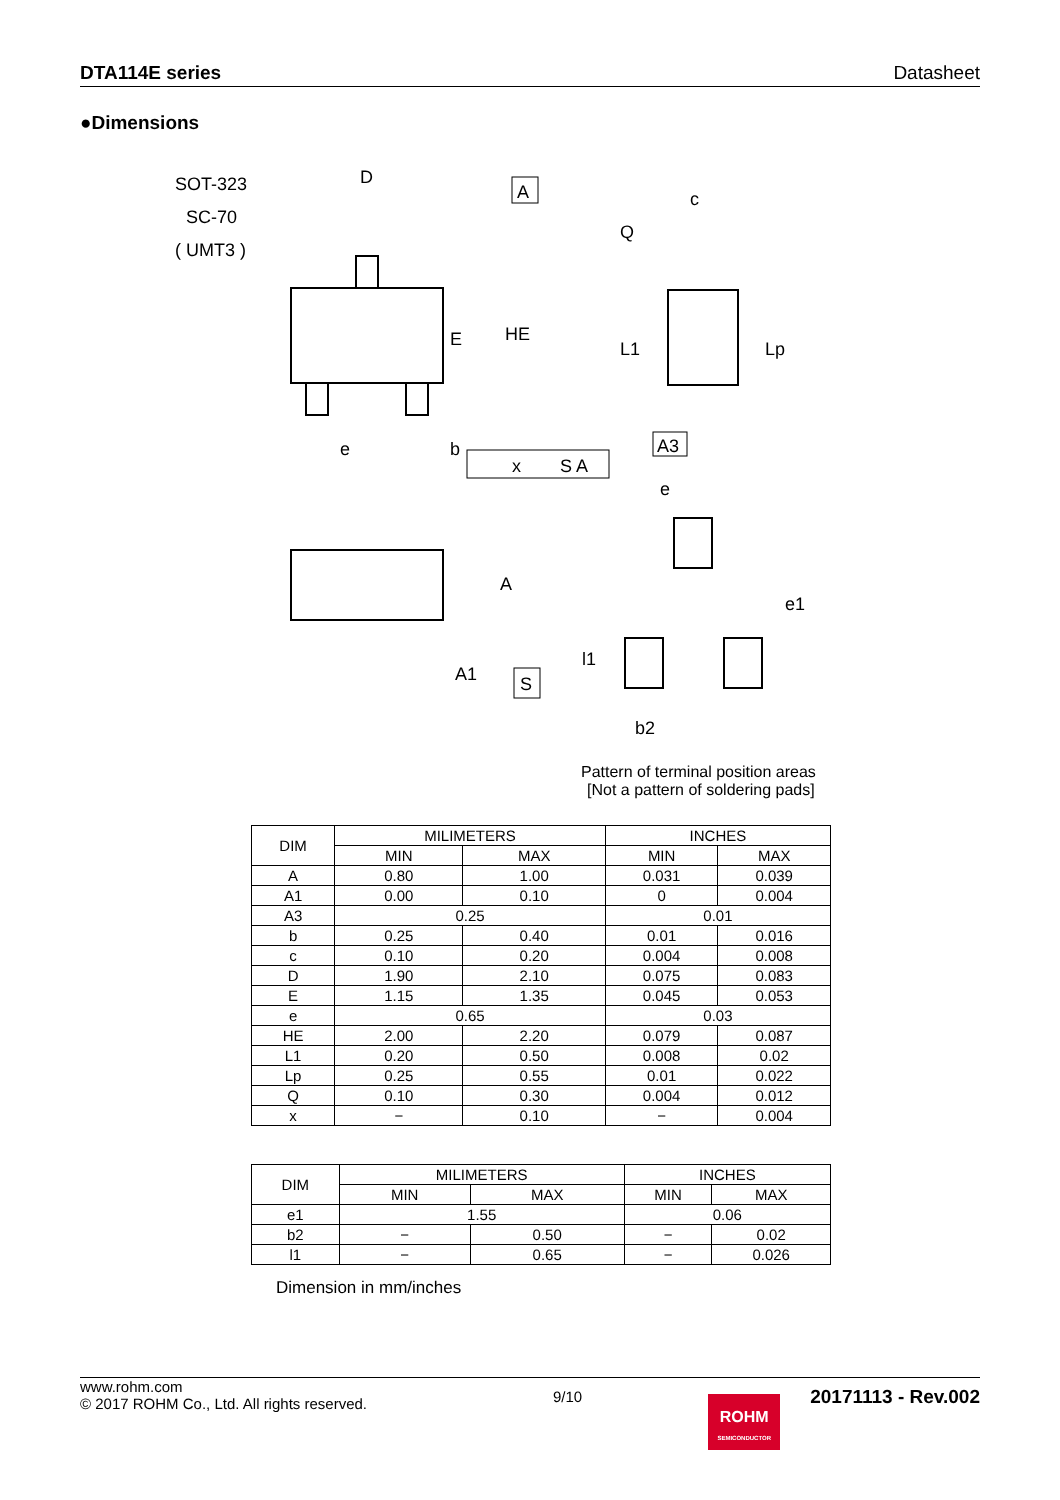DTA114E series Datasheet
●Dimensions
SOT-323
SC-70
( UMT3 )
D
A
E
HE
e
b
x
S A
c
Q
L1
Lp
A3
A
A1
S
e
e1
l1
b2
Pattern of terminal position areas
[Not a pattern of soldering pads]
| DIM | MILIMETERS | | INCHES | |
| --- | --- | --- | --- | --- |
| | MIN | MAX | MIN | MAX |
| A | 0.80 | 1.00 | 0.031 | 0.039 |
| A1 | 0.00 | 0.10 | 0 | 0.004 |
| A3 | 0.25 | | 0.01 | |
| b | 0.25 | 0.40 | 0.01 | 0.016 |
| c | 0.10 | 0.20 | 0.004 | 0.008 |
| D | 1.90 | 2.10 | 0.075 | 0.083 |
| E | 1.15 | 1.35 | 0.045 | 0.053 |
| e | 0.65 | | 0.03 | |
| HE | 2.00 | 2.20 | 0.079 | 0.087 |
| L1 | 0.20 | 0.50 | 0.008 | 0.02 |
| Lp | 0.25 | 0.55 | 0.01 | 0.022 |
| Q | 0.10 | 0.30 | 0.004 | 0.012 |
| x | − | 0.10 | − | 0.004 |
| DIM | MILIMETERS | | INCHES | |
| --- | --- | --- | --- | --- |
| | MIN | MAX | MIN | MAX |
| e1 | 1.55 | | 0.06 | |
| b2 | − | 0.50 | − | 0.02 |
| l1 | − | 0.65 | − | 0.026 |
Dimension in mm/inches
www.rohm.com
© 2017 ROHM Co., Ltd. All rights reserved.
9/10
ROHM
SEMICONDUCTOR
20171113 - Rev.002